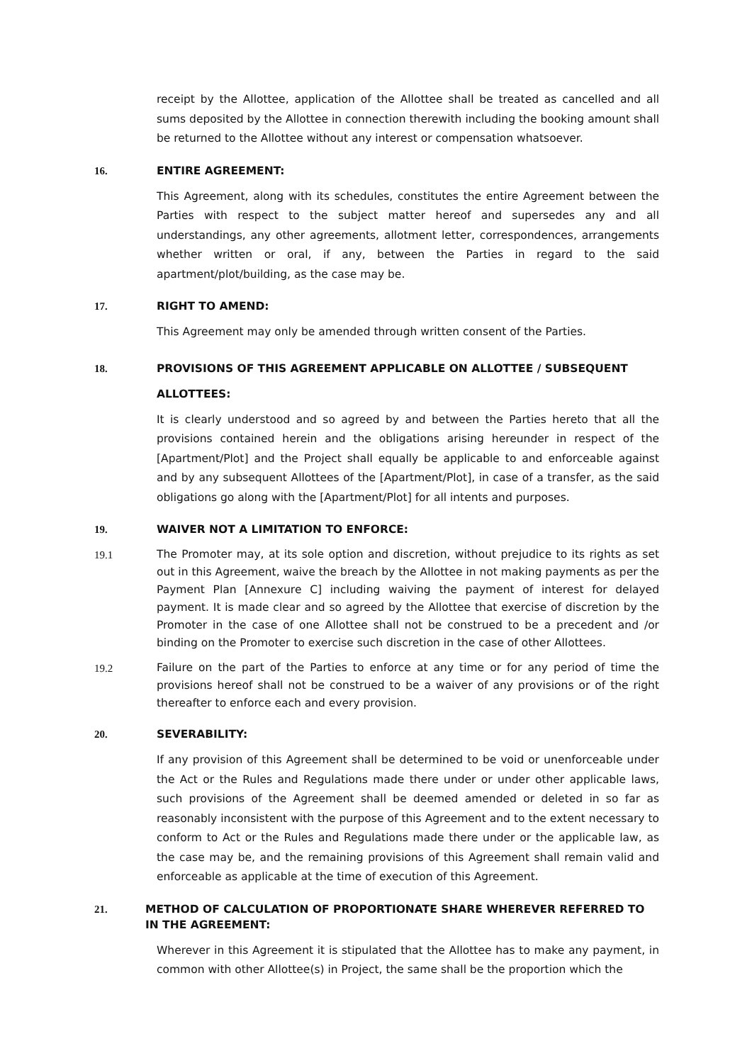receipt by the Allottee, application of the Allottee shall be treated as cancelled and all sums deposited by the Allottee in connection therewith including the booking amount shall be returned to the Allottee without any interest or compensation whatsoever.
16. ENTIRE AGREEMENT:
This Agreement, along with its schedules, constitutes the entire Agreement between the Parties with respect to the subject matter hereof and supersedes any and all understandings, any other agreements, allotment letter, correspondences, arrangements whether written or oral, if any, between the Parties in regard to the said apartment/plot/building, as the case may be.
17. RIGHT TO AMEND:
This Agreement may only be amended through written consent of the Parties.
18. PROVISIONS OF THIS AGREEMENT APPLICABLE ON ALLOTTEE / SUBSEQUENT
ALLOTTEES:
It is clearly understood and so agreed by and between the Parties hereto that all the provisions contained herein and the obligations arising hereunder in respect of the [Apartment/Plot] and the Project shall equally be applicable to and enforceable against and by any subsequent Allottees of the [Apartment/Plot], in case of a transfer, as the said obligations go along with the [Apartment/Plot] for all intents and purposes.
19. WAIVER NOT A LIMITATION TO ENFORCE:
19.1
The Promoter may, at its sole option and discretion, without prejudice to its rights as set out in this Agreement, waive the breach by the Allottee in not making payments as per the Payment Plan [Annexure C] including waiving the payment of interest for delayed payment. It is made clear and so agreed by the Allottee that exercise of discretion by the Promoter in the case of one Allottee shall not be construed to be a precedent and /or binding on the Promoter to exercise such discretion in the case of other Allottees.
19.2
Failure on the part of the Parties to enforce at any time or for any period of time the provisions hereof shall not be construed to be a waiver of any provisions or of the right thereafter to enforce each and every provision.
20. SEVERABILITY:
If any provision of this Agreement shall be determined to be void or unenforceable under the Act or the Rules and Regulations made there under or under other applicable laws, such provisions of the Agreement shall be deemed amended or deleted in so far as reasonably inconsistent with the purpose of this Agreement and to the extent necessary to conform to Act or the Rules and Regulations made there under or the applicable law, as the case may be, and the remaining provisions of this Agreement shall remain valid and enforceable as applicable at the time of execution of this Agreement.
21. METHOD OF CALCULATION OF PROPORTIONATE SHARE WHEREVER REFERRED TO IN THE AGREEMENT:
Wherever in this Agreement it is stipulated that the Allottee has to make any payment, in common with other Allottee(s) in Project, the same shall be the proportion which the